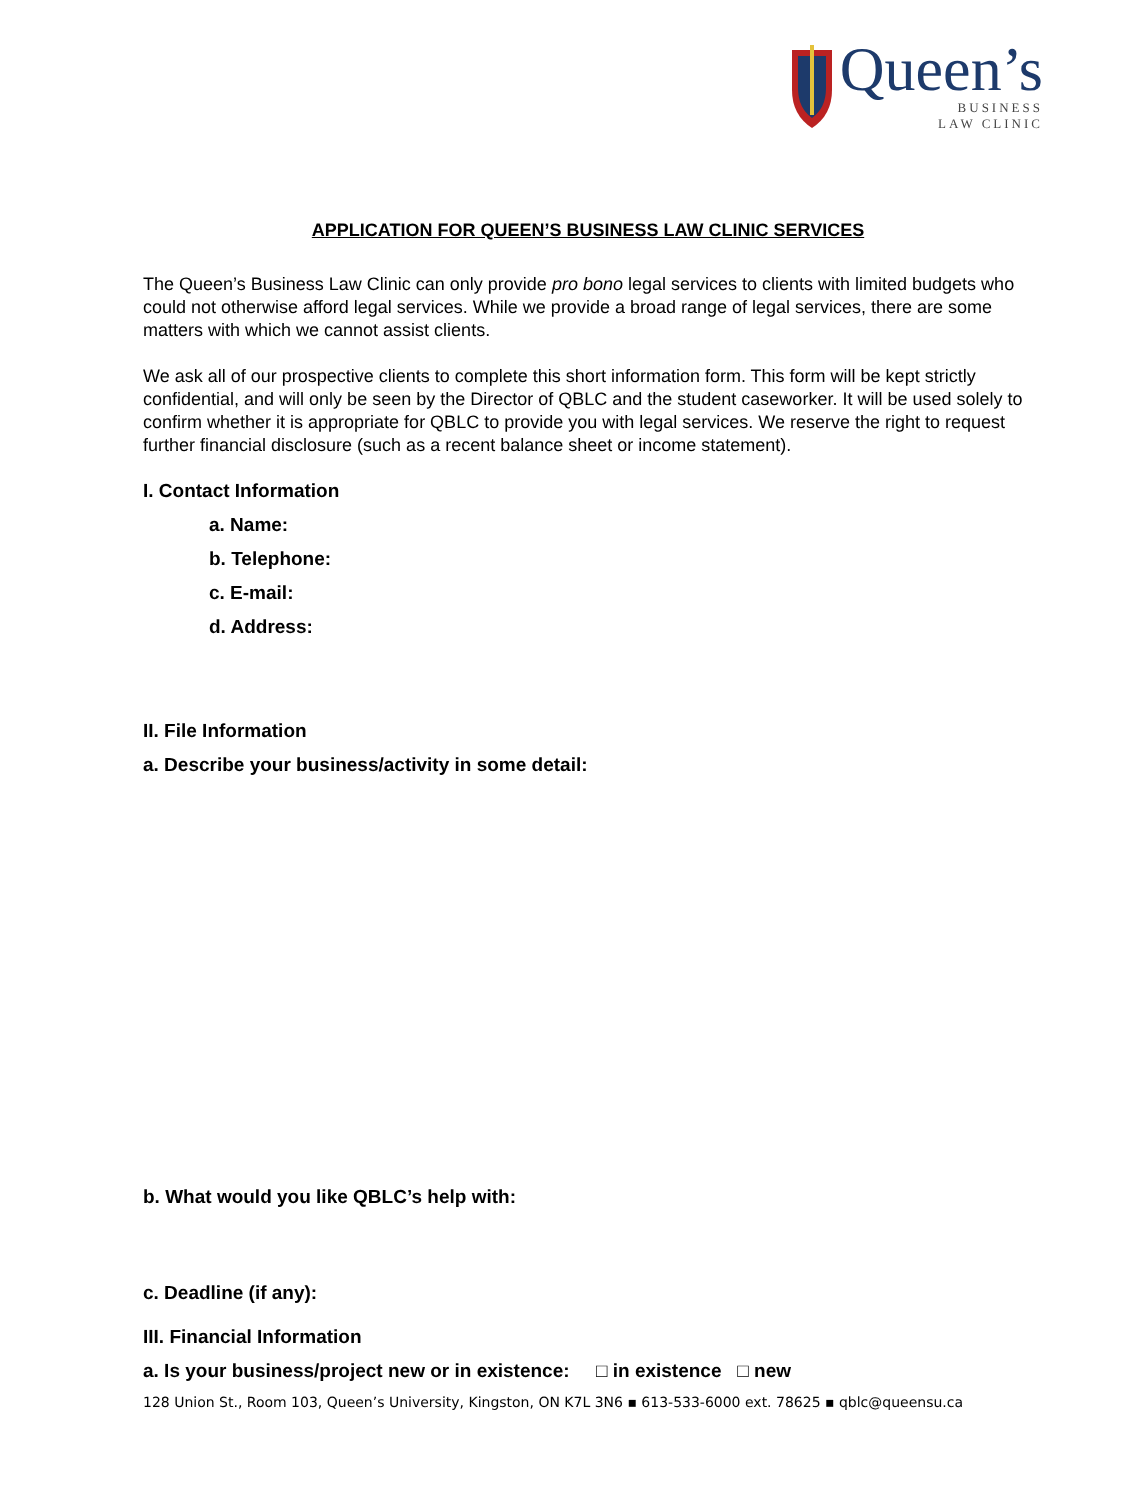Queen’s
BUSINESS
LAW CLINIC
APPLICATION FOR QUEEN’S BUSINESS LAW CLINIC SERVICES
The Queen’s Business Law Clinic can only provide pro bono legal services to clients with limited budgets who could not otherwise afford legal services. While we provide a broad range of legal services, there are some matters with which we cannot assist clients.
We ask all of our prospective clients to complete this short information form. This form will be kept strictly confidential, and will only be seen by the Director of QBLC and the student caseworker. It will be used solely to confirm whether it is appropriate for QBLC to provide you with legal services. We reserve the right to request further financial disclosure (such as a recent balance sheet or income statement).
I. Contact Information
a. Name:
b. Telephone:
c. E-mail:
d. Address:
II. File Information
a. Describe your business/activity in some detail:
b. What would you like QBLC’s help with:
c. Deadline (if any):
III. Financial Information
a. Is your business/project new or in existence: □ in existence □ new
128 Union St., Room 103, Queen’s University, Kingston, ON K7L 3N6 ▪ 613-533-6000 ext. 78625 ▪ qblc@queensu.ca